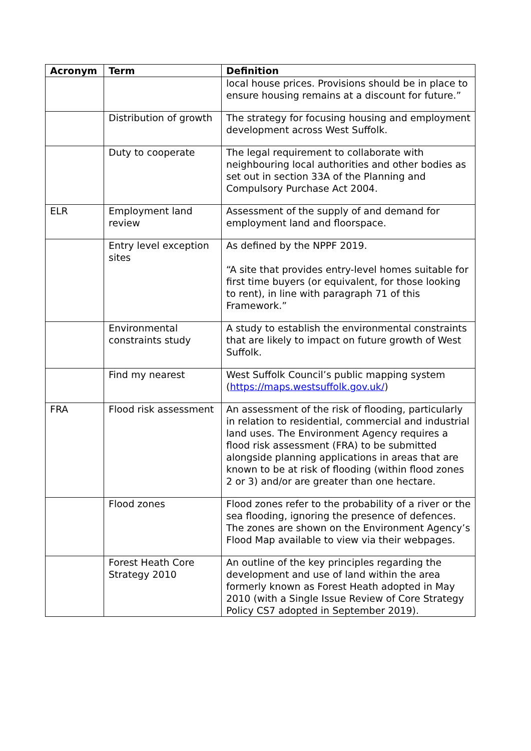| Acronym | Term | Definition |
| --- | --- | --- |
| | | local house prices. Provisions should be in place to ensure housing remains at a discount for future.” |
| | Distribution of growth | The strategy for focusing housing and employment development across West Suffolk. |
| | Duty to cooperate | The legal requirement to collaborate with neighbouring local authorities and other bodies as set out in section 33A of the Planning and Compulsory Purchase Act 2004. |
| ELR | Employment land review | Assessment of the supply of and demand for employment land and floorspace. |
| | Entry level exception sites | As defined by the NPPF 2019. “A site that provides entry-level homes suitable for first time buyers (or equivalent, for those looking to rent), in line with paragraph 71 of this Framework.” |
| | Environmental constraints study | A study to establish the environmental constraints that are likely to impact on future growth of West Suffolk. |
| | Find my nearest | West Suffolk Council’s public mapping system ( https://maps.westsuffolk.gov.uk/ ) |
| FRA | Flood risk assessment | An assessment of the risk of flooding, particularly in relation to residential, commercial and industrial land uses. The Environment Agency requires a flood risk assessment (FRA) to be submitted alongside planning applications in areas that are known to be at risk of flooding (within flood zones 2 or 3) and/or are greater than one hectare. |
| | Flood zones | Flood zones refer to the probability of a river or the sea flooding, ignoring the presence of defences. The zones are shown on the Environment Agency’s Flood Map available to view via their webpages. |
| | Forest Heath Core Strategy 2010 | An outline of the key principles regarding the development and use of land within the area formerly known as Forest Heath adopted in May 2010 (with a Single Issue Review of Core Strategy Policy CS7 adopted in September 2019). |